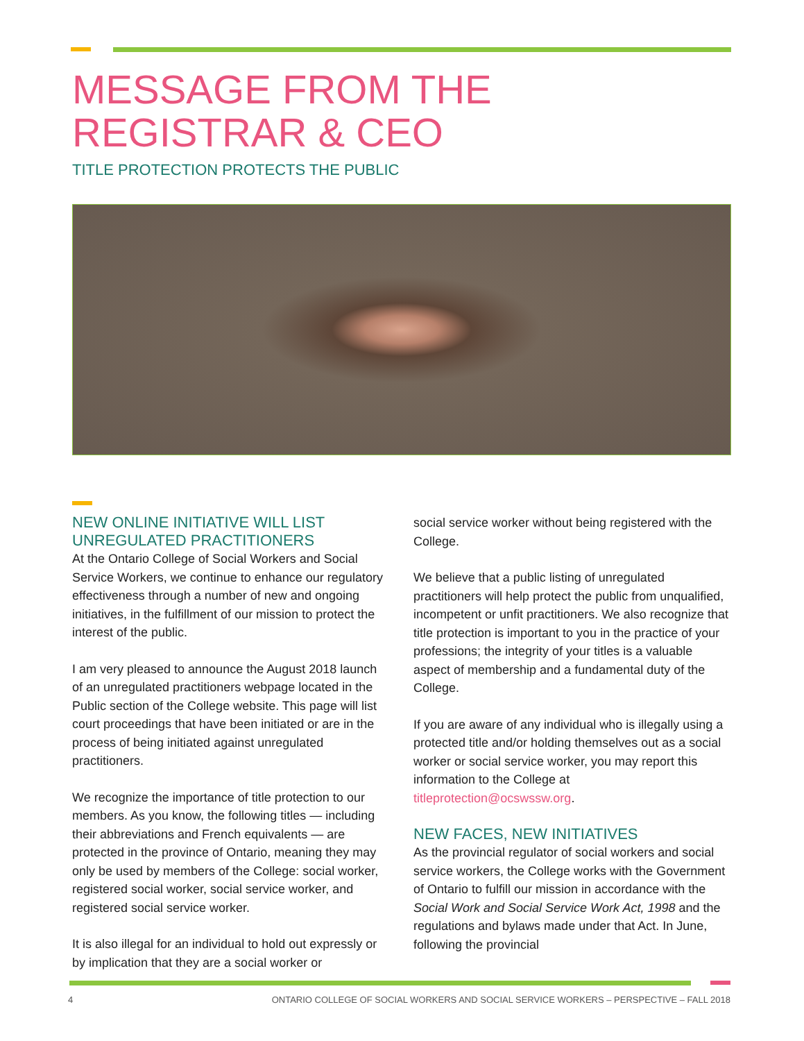MESSAGE FROM THE
REGISTRAR & CEO
TITLE PROTECTION PROTECTS THE PUBLIC
NEW ONLINE INITIATIVE WILL LIST UNREGULATED PRACTITIONERS
At the Ontario College of Social Workers and Social Service Workers, we continue to enhance our regulatory effectiveness through a number of new and ongoing initiatives, in the fulfillment of our mission to protect the interest of the public.
I am very pleased to announce the August 2018 launch of an unregulated practitioners webpage located in the Public section of the College website. This page will list court proceedings that have been initiated or are in the process of being initiated against unregulated practitioners.
We recognize the importance of title protection to our members. As you know, the following titles — including their abbreviations and French equivalents — are protected in the province of Ontario, meaning they may only be used by members of the College: social worker, registered social worker, social service worker, and registered social service worker.
It is also illegal for an individual to hold out expressly or by implication that they are a social worker or
social service worker without being registered with the College.
We believe that a public listing of unregulated practitioners will help protect the public from unqualified, incompetent or unfit practitioners. We also recognize that title protection is important to you in the practice of your professions; the integrity of your titles is a valuable aspect of membership and a fundamental duty of the College.
If you are aware of any individual who is illegally using a protected title and/or holding themselves out as a social worker or social service worker, you may report this information to the College at titleprotection@ocswssw.org.
NEW FACES, NEW INITIATIVES
As the provincial regulator of social workers and social service workers, the College works with the Government of Ontario to fulfill our mission in accordance with the Social Work and Social Service Work Act, 1998 and the regulations and bylaws made under that Act. In June, following the provincial
4 ONTARIO COLLEGE OF SOCIAL WORKERS AND SOCIAL SERVICE WORKERS – PERSPECTIVE – FALL 2018